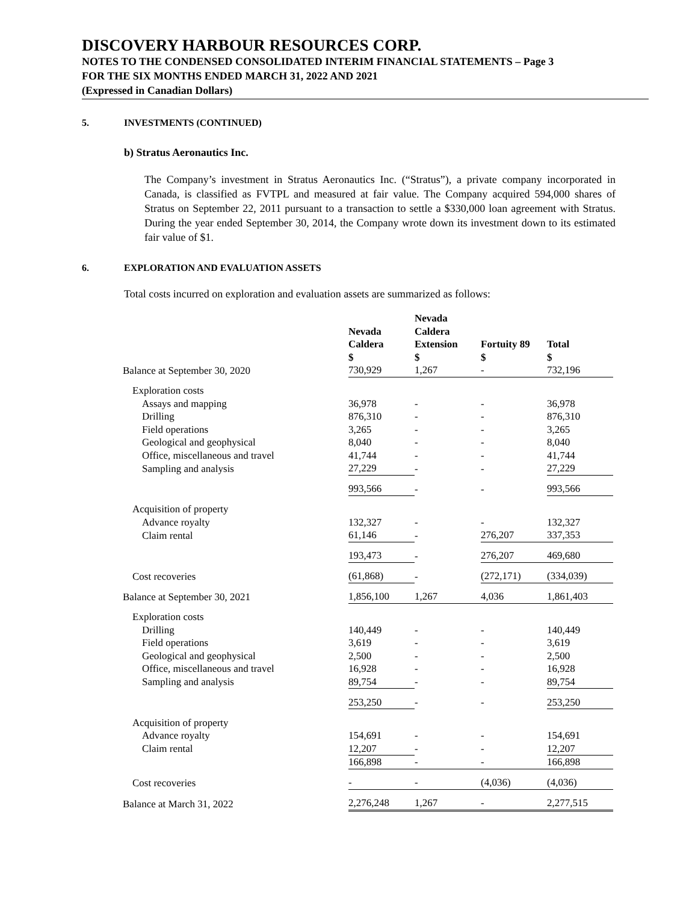DISCOVERY HARBOUR RESOURCES CORP.
NOTES TO THE CONDENSED CONSOLIDATED INTERIM FINANCIAL STATEMENTS – Page 3
FOR THE SIX MONTHS ENDED MARCH 31, 2022 AND 2021
(Expressed in Canadian Dollars)
5. INVESTMENTS (CONTINUED)
b) Stratus Aeronautics Inc.
The Company’s investment in Stratus Aeronautics Inc. (“Stratus”), a private company incorporated in Canada, is classified as FVTPL and measured at fair value. The Company acquired 594,000 shares of Stratus on September 22, 2011 pursuant to a transaction to settle a $330,000 loan agreement with Stratus. During the year ended September 30, 2014, the Company wrote down its investment down to its estimated fair value of $1.
6. EXPLORATION AND EVALUATION ASSETS
Total costs incurred on exploration and evaluation assets are summarized as follows:
| | Nevada Caldera $ | Nevada Caldera Extension $ | Fortuity 89 $ | Total $ |
| --- | --- | --- | --- | --- |
| Balance at September 30, 2020 | 730,929 | 1,267 | - | 732,196 |
| Exploration costs | | | | |
| Assays and mapping | 36,978 | - | - | 36,978 |
| Drilling | 876,310 | - | - | 876,310 |
| Field operations | 3,265 | - | - | 3,265 |
| Geological and geophysical | 8,040 | - | - | 8,040 |
| Office, miscellaneous and travel | 41,744 | - | - | 41,744 |
| Sampling and analysis | 27,229 | - | - | 27,229 |
| | 993,566 | - | - | 993,566 |
| Acquisition of property | | | | |
| Advance royalty | 132,327 | - | - | 132,327 |
| Claim rental | 61,146 | - | 276,207 | 337,353 |
| | 193,473 | - | 276,207 | 469,680 |
| Cost recoveries | (61,868) | - | (272,171) | (334,039) |
| Balance at September 30, 2021 | 1,856,100 | 1,267 | 4,036 | 1,861,403 |
| Exploration costs | | | | |
| Drilling | 140,449 | - | - | 140,449 |
| Field operations | 3,619 | - | - | 3,619 |
| Geological and geophysical | 2,500 | - | - | 2,500 |
| Office, miscellaneous and travel | 16,928 | - | - | 16,928 |
| Sampling and analysis | 89,754 | - | - | 89,754 |
| | 253,250 | - | - | 253,250 |
| Acquisition of property | | | | |
| Advance royalty | 154,691 | - | - | 154,691 |
| Claim rental | 12,207 | - | - | 12,207 |
| | 166,898 | - | - | 166,898 |
| Cost recoveries | - | - | (4,036) | (4,036) |
| Balance at March 31, 2022 | 2,276,248 | 1,267 | - | 2,277,515 |